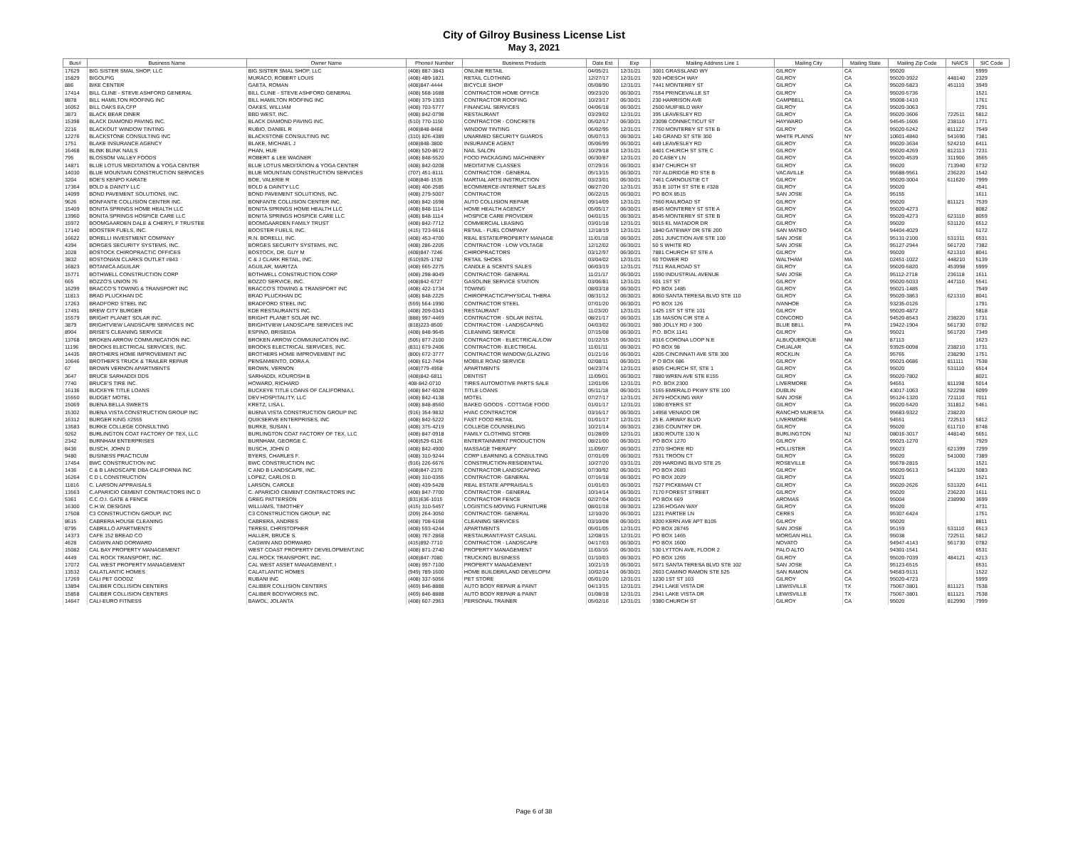City of Gilroy Business License List
May 3, 2021
| Bus# | Business Name | Owner Name | Phone# Number | Business Products | Date Est | Exp | Mailing Address Line 1 | Mailing City | Mailing State | Mailing Zip Code | NAICS | SIC Code |
| --- | --- | --- | --- | --- | --- | --- | --- | --- | --- | --- | --- | --- |
| 17629 | BIG SISTER SMAL SHOP, LLC | BIG SISTER SMAL SHOP, LLC | (408) 887-3843 | ONLINE RETAIL | 04/05/21 | 12/31/21 | 3001 GRASSLAND WY | GILROY | CA | 95020 | | 5999 |
| 15829 | BIGOLPIG | MURACO, ROBERT LOUIS | (408) 489-1821 | RETAIL CLOTHING | 12/27/17 | 12/31/21 | 920 HOESCH WAY | GILROY | CA | 95020-3922 | 448140 | 2329 |
| 886 | BIKE CENTER | GAETA, ROMAN | (408)847-4444 | BICYCLE SHOP | 05/08/90 | 12/31/21 | 7441 MONTEREY ST | GILROY | CA | 95020-5823 | 451110 | 3949 |
| 17414 | BILL CLINE - STEVE ASHFORD GENERAL | BILL CLINE - STEVE ASHFORD GENERAL | (408) 568-1688 | CONTRACTOR HOME OFFICE | 09/23/20 | 06/30/21 | 7554 PRINCEVALLE ST | GILROY | CA | 95020-5736 | | 1521 |
| 8878 | BILL HAMILTON ROOFING INC | BILL HAMILTON ROOFING INC | (408) 379-1303 | CONTRACTOR ROOFING | 10/23/17 | 06/30/21 | 230 HARRISON AVE | CAMPBELL | CA | 95008-1410 | | 1761 |
| 16052 | BILL OAKS EA,CFP | OAKES, WILLIAM | (408) 703-5777 | FINANCIAL SERVICES | 04/06/18 | 06/30/21 | 2500 MUIFIELD WAY | GILROY | CA | 95020-3063 | | 7291 |
| 3873 | BLACK BEAR DINER | BBD WEST, INC. | (408) 842-0798 | RESTAURANT | 03/29/02 | 12/31/21 | 395 LEAVESLEY RD | GILROY | CA | 95020-3606 | 722511 | 5812 |
| 15398 | BLACK DIAMOND PAVING INC. | BLACK DIAMOND PAVING INC. | (510) 770-1150 | CONTRACTOR - CONCRETE | 05/02/17 | 06/30/21 | 23098 CONNECTICUT ST | HAYWARD | CA | 94545-1606 | 238110 | 1771 |
| 2216 | BLACKOUT WINDOW TINTING | RUBIO, DANIEL R | (408)848-8468 | WINDOW TINTING | 06/02/95 | 12/31/21 | 7760 MONTEREY ST STE B | GILROY | CA | 95020-5242 | 811122 | 7549 |
| 12276 | BLACKSTONE CONSULTING INC | BLACKSTONE CONSULTING INC | (310) 826-4389 | UNARMED SECURITY GUARDS | 05/07/13 | 06/30/21 | 140 GRAND ST STE 300 | WHITE PLAINS | NY | 10601-4840 | 541690 | 7381 |
| 1751 | BLAKE INSURANCE AGENCY | BLAKE, MICHAEL J | (408)848-3800 | INSURANCE AGENT | 05/06/99 | 06/30/21 | 449 LEAVESLEY RD | GILROY | CA | 95020-3634 | 524210 | 6411 |
| 16468 | BLINK BLINK NAILS | PHAN, HUE | (408) 520-8672 | NAIL SALON | 10/29/18 | 12/31/21 | 8401 CHURCH ST STE C | GILROY | CA | 95020-4269 | 812113 | 7231 |
| 795 | BLOSSOM VALLEY FOODS | ROBERT & LEE WAGNER | (408) 848-5520 | FOOD PACKAGING MACHINERY | 06/30/87 | 12/31/21 | 20 CASEY LN | GILROY | CA | 95020-4539 | 311900 | 3565 |
| 14871 | BLUE LOTUS MEDITATION & YOGA CENTER | BLUE LOTUS MEDITATION & YOGA CENTER | (408) 842-0208 | MEDITATIVE CLASSES | 07/29/16 | 06/30/21 | 8347 CHURCH ST | GILROY | CA | 95020 | 713940 | 6732 |
| 14030 | BLUE MOUNTAIN CONSTRUCTION SERVICES | BLUE MOUNTAIN CONSTRUCTION SERVICES | (707) 451-8111 | CONTRACTOR - GENERAL | 05/13/15 | 06/30/21 | 707 ALDRIDGE RD STE B | VACAVILLE | CA | 95688-9561 | 236220 | 1542 |
| 3204 | BOE'S KENPO KARATE | BOE, VALERIE R | (408)846-1535 | MARTIAL ARTS INSTRUCTION | 03/23/01 | 06/30/21 | 7461 CARNOUSTIE CT | GILROY | CA | 95020-3004 | 611620 | 7999 |
| 17364 | BOLD & DAINTY LLC | BOLD & DAINTY LLC | (408) 406-2585 | ECOMMERCE-INTERNET SALES | 08/27/20 | 12/31/21 | 353 E 10TH ST STE E #328 | GILROY | CA | 95020 | | 4541 |
| 14099 | BOND PAVEMENT SOLUTIONS, INC. | BOND PAVEMENT SOLUTIONS, INC. | (408) 279-5007 | CONTRACTOR | 06/22/15 | 06/30/21 | PO BOX 8515 | SAN JOSE | CA | 95155 | | 1611 |
| 9626 | BONFANTE COLLISION CENTER INC. | BONFANTE COLLISION CENTER INC. | (408) 842-1698 | AUTO COLLISION REPAIR | 09/14/09 | 12/31/21 | 7560 RAILROAD ST | GILROY | CA | 95020 | 811121 | 7539 |
| 15409 | BONITA SPRINGS HOME HEALTH LLC | BONITA SPRINGS HOME HEALTH LLC | (408) 848-1114 | HOME HEALTH AGENCY | 05/05/17 | 06/30/21 | 8545 MONTEREY ST STE A | GILROY | CA | 95020-4273 | | 8082 |
| 13960 | BONITA SPRINGS HOSPICE CARE LLC | BONITA SPRINGS HOSPICE CARE LLC | (408) 848-1114 | HOSPICE CARE PROVIDER | 04/01/15 | 06/30/21 | 8545 MONTEREY ST STE B | GILROY | CA | 95020-4273 | 623110 | 8059 |
| 15972 | BOOMGAARDEN DALE & CHERYL F TRUSTEE | BOOMGAARDEN FAMILY TRUST | (408) 842-7712 | COMMERCIAL LEASING | 03/01/18 | 12/31/21 | 9015 EL MATADOR DR | GILROY | CA | 95020 | 531120 | 6512 |
| 17140 | BOOSTER FUELS, INC. | BOOSTER FUELS, INC. | (415) 723-6616 | RETAIL - FUEL COMPANY | 12/18/19 | 12/31/21 | 1840 GATEWAY DR STE 200 | SAN MATEO | CA | 94404-4029 | | 5172 |
| 16622 | BORELLI INVESTMENT COMPANY | R.N. BORELLI, INC. | (408) 453-4700 | REAL ESTATE/PROPERTY MANAGE | 11/01/18 | 06/30/21 | 2051 JUNCTION AVE STE 100 | SAN JOSE | CA | 95131-2100 | 531311 | 6531 |
| 4394 | BORGES SECURITY SYSTEMS, INC. | BORGES SECURITY SYSTEMS, INC. | (408) 286-2205 | CONTRACTOR - LOW VOLTAGE | 12/12/02 | 06/30/21 | 50 S WHITE RD | SAN JOSE | CA | 95127-2944 | 561720 | 7382 |
| 1028 | BOSTOCK CHIROPRACTIC OFFICES | BOSTOCK, DR. GUY M | (408)847-7246 | CHIROPRACTORS | 03/12/97 | 06/30/21 | 7881 CHURCH ST STE A | GILROY | CA | 95020 | 621310 | 8041 |
| 3832 | BOSTONIAN CLARKS OUTLET #843 | C & J CLARK RETAIL, INC. | (610)925-1782 | RETAIL SHOES | 03/04/02 | 12/31/21 | 60 TOWER RD | WALTHAM | MA | 02451-1022 | 448210 | 5139 |
| 16823 | BOTANICA AGUILAR | AGUILAR, MARITZA | (408) 665-2275 | CANDLE & SCENTS SALES | 06/03/19 | 12/31/21 | 7511 RAILROAD ST | GILROY | CA | 95020-5820 | 453998 | 5999 |
| 15771 | BOTHWELL CONSTRUCTION CORP | BOTHWELL CONSTRUCTION CORP | (408) 298-8049 | CONTRACTOR- GENERAL | 11/21/17 | 06/30/21 | 1590 INDUSTRIAL AVENUE | SAN JOSE | CA | 95112-2718 | 236118 | 1611 |
| 665 | BOZZO'S UNION 76 | BOZZO SERVICE, INC. | (408)842-6727 | GASOLINE SERVICE STATION | 03/06/81 | 12/31/21 | 601 1ST ST | GILROY | CA | 95020-5033 | 447110 | 5541 |
| 16299 | BRACCO'S TOWING & TRANSPORT INC | BRACCO'S TOWING & TRANSPORT INC | (408) 422-1734 | TOWING | 08/03/18 | 06/30/21 | PO BOX 1485 | GILROY | CA | 95021-1485 | | 7549 |
| 11813 | BRAD PLUCKHAN DC | BRAD PLUCKHAN DC | (408) 848-2225 | CHIROPRACTIC/PHYSICAL THERA | 08/31/12 | 06/30/21 | 8060 SANTA TERESA BLVD STE 110 | GILROY | CA | 95020-3863 | 621310 | 8041 |
| 17263 | BRADFORD STEEL INC | BRADFORD STEEL INC | (559) 564-1990 | CONTRACTOR STEEL | 07/01/20 | 06/30/21 | PO BOX 126 | IVANHOE | CA | 93235-0126 | | 1791 |
| 17491 | BREW CITY BURGER | KDE RESTAURANTS INC. | (408) 209-0343 | RESTAURANT | 11/23/20 | 12/31/21 | 1425 1ST ST STE 101 | GILROY | CA | 95020-4872 | | 5818 |
| 15579 | BRIGHT PLANET SOLAR INC. | BRIGHT PLANET SOLAR INC. | (888) 997-4469 | CONTRACTOR - SOLAR INSTAL | 08/21/17 | 06/30/21 | 135 MASON CIR STE A | CONCORD | CA | 94520-8543 | 238220 | 1731 |
| 3879 | BRIGHTVIEW LANDSCAPE SERVICES INC | BRIGHTVIEW LANDSCAPE SERVICES INC | (818)223-8500 | CONTRACTOR - LANDSCAPING | 04/03/02 | 06/30/21 | 980 JOLLY RD # 300 | BLUE BELL | PA | 19422-1904 | 561730 | 0782 |
| 8904 | BRISE'S CLEANING SERVICE | ESPINO, BRISEIDA | (408) 848-9645 | CLEANING SERVICE | 07/15/08 | 06/30/21 | P.O. BOX 1141 | GILROY | CA | 95021 | 561720 | 7349 |
| 13768 | BROKEN ARROW COMMUNICATION INC. | BROKEN ARROW COMMUNICATION INC. | (505) 877-2100 | CONTRACTOR - ELECTRICAL/LOW | 01/22/15 | 06/30/21 | 8316 CORONA LOOP N.E | ALBUQUERQUE | NM | 87113 | | 1623 |
| 11196 | BROOKS ELECTRICAL SERVICES, INC. | BROOKS ELECTRICAL SERVICES, INC. | (831) 679-2406 | CONTRACTOR- ELECTRICAL | 11/01/11 | 06/30/21 | PO BOX 98 | CHUALAR | CA | 93925-0098 | 238210 | 1731 |
| 14435 | BROTHERS HOME IMPROVEMENT INC | BROTHERS HOME IMPROVEMENT INC | (800) 672-3777 | CONTRACTOR WINDOW,GLAZING | 01/21/16 | 06/30/21 | 4205 CINCINNATI AVE STE 300 | ROCKLIN | CA | 95765 | 238290 | 1751 |
| 10646 | BROTHER'S TRUCK & TRAILER REPAIR | PENSAMIENTO, DORA A. | (408) 612-7404 | MOBILE ROAD SERVICE | 02/08/11 | 06/30/21 | P O BOX 686 | GILROY | CA | 95021-0686 | 811111 | 7538 |
| 67 | BROWN VERNON APARTMENTS | BROWN, VERNON | (408)779-4958 | APARTMENTS | 04/23/74 | 12/31/21 | 8505 CHURCH ST, STE 1 | GILROY | CA | 95020 | 531110 | 6514 |
| 3647 | BRUCE SARHADDI DDS | SARHADDI, KOUROSH B | (408)842-6811 | DENTIST | 11/09/01 | 06/30/21 | 7880 WREN AVE STE E155 | GILROY | CA | 95020-7802 | | 8021 |
| 7740 | BRUCE'S TIRE INC. | HOWARD, RICHARD | 408-842-0710 | TIRES AUTOMOTIVE PARTS SALE | 12/01/06 | 12/31/21 | P.O. BOX 2300 | LIVERMORE | CA | 94551 | 811198 | 5014 |
| 16136 | BUCKEYE TITLE LOANS | BUCKEYE TITLE LOANS OF CALIFORNIA,L | (408) 847-6028 | TITLE LOANS | 05/11/18 | 06/30/21 | 5165 EMERALD PKWY STE 100 | DUBLIN | OH | 43017-1063 | 522298 | 6099 |
| 15550 | BUDGET MOTEL | DEV HOSPITALITY, LLC | (408) 842-4138 | MOTEL | 07/27/17 | 12/31/21 | 2679 HOCKING WAY | SAN JOSE | CA | 95124-1320 | 721110 | 7011 |
| 15069 | BUENA BELLA SWEETS | KRETZ, LISA L. | (408) 848-8560 | BAKED GOODS - COTTAGE FOOD | 01/01/17 | 12/31/21 | 1080 BYERS ST | GILROY | CA | 95020-5420 | 311812 | 5461 |
| 15302 | BUENA VISTA CONSTRUCTION GROUP INC | BUENA VISTA CONSTRUCTION GROUP INC | (916) 354-9832 | HVAC CONTRACTOR | 03/16/17 | 06/30/21 | 14958 VENADO DR | RANCHO MURIETA | CA | 95683-9322 | 238220 | |
| 16312 | BURGER KING #2555 | QUIKSERVE ENTERPRISES, INC | (408) 842-5222 | FAST FOOD RETAIL | 01/01/17 | 12/31/21 | 25 E. AIRWAY BLVD | LIVERMORE | CA | 94551 | 722513 | 5812 |
| 13583 | BURKE COLLEGE CONSULTING | BURKE, SUSAN I. | (408) 375-4219 | COLLEGE COUNSELING | 10/21/14 | 06/30/21 | 2365 COUNTRY DR. | GILROY | CA | 95020 | 611710 | 8748 |
| 9262 | BURLINGTON COAT FACTORY OF TEX, LLC | BURLINGTON COAT FACTORY OF TEX, LLC | (408) 847-0918 | FAMILY CLOTHING STORE | 01/28/09 | 12/31/21 | 1830 ROUTE 130 N | BURLINGTON | NJ | 08016-3017 | 448140 | 5651 |
| 2342 | BURNHAM ENTERPRISES | BURNHAM, GEORGE C. | (408)529-6126 | ENTERTAINMENT PRODUCTION | 08/21/00 | 06/30/21 | PO BOX 1270 | GILROY | CA | 95021-1270 | | 7929 |
| 8436 | BUSCH, JOHN D | BUSCH, JOHN D | (408) 842-4900 | MASSAGE THERAPY | 11/09/07 | 06/30/21 | 2370 SHORE RD | HOLLISTER | CA | 95023 | 621399 | 7299 |
| 9480 | BUSINESS PRACTICUM | BYERS, CHARLES F. | (408) 310-9244 | CORP LEARNING & CONSULTING | 07/01/09 | 06/30/21 | 7531 TROON CT | GILROY | CA | 95020 | 541000 | 7389 |
| 17454 | BWC CONSTRUCTION INC | BWC CONSTRUCTION INC | (916) 226-6676 | CONSTRUCTION-RESIDENTIAL | 10/27/20 | 03/31/21 | 209 HARDING BLVD STE 25 | ROSEVILLE | CA | 95678-2815 | | 1521 |
| 1436 | C & B LANDSCAPE DBA CALIFORNIA INC | C AND B LANDSCAPE, INC. | (408)847-2370 | CONTRACTOR LANDSCAPING | 07/30/92 | 06/30/21 | PO BOX 2683 | GILROY | CA | 95020-9613 | 541320 | 5083 |
| 16264 | C D L CONSTRUCTION | LOPEZ, CARLOS D. | (408) 310-0355 | CONTRACTOR- GENERAL | 07/16/18 | 06/30/21 | PO BOX 2029 | GILROY | CA | 95021 | | 1521 |
| 11816 | C. LARSON APPRAISALS | LARSON, CAROLE | (408) 439-5428 | REAL ESTATE APPRAISALS | 01/01/03 | 06/30/21 | 7527 PICKEMAN CT | GILROY | CA | 95020-2626 | 531320 | 6411 |
| 13563 | C.APARICIO CEMENT CONTRACTORS INC D | C. APARICIO CEMENT CONTRACTORS INC | (408) 847-7700 | CONTRACTOR - GENERAL | 10/14/14 | 06/30/21 | 7170 FOREST STREET | GILROY | CA | 95020 | 236220 | 1611 |
| 5361 | C.C.O.I. GATE & FENCE | GREG PATTERSON | (831)636-1015 | CONTRACTOR FENCE | 02/27/04 | 06/30/21 | PO BOX 669 | AROMAS | CA | 95004 | 238990 | 3699 |
| 16300 | C.H.W. DESIGNS | WILLIAMS, TIMOTHEY | (415) 310-5457 | LOGISTICS-MOVING FURNITURE | 08/01/18 | 06/30/21 | 1236 HOGAN WAY | GILROY | CA | 95020 | | 4731 |
| 17508 | C3 CONSTRUCTION GROUP, INC | C3 CONSTRUCTION GROUP, INC | (209) 264-3050 | CONTRACTOR- GENERAL | 12/10/20 | 06/30/21 | 1231 PARTEE LN | CERES | CA | 95307-6424 | | 1751 |
| 8615 | CABRERA HOUSE CLEANING | CABRERA, ANDRES | (408) 708-6168 | CLEANING SERVICES | 03/10/08 | 06/30/21 | 8200 KERN AVE APT B105 | GILROY | CA | 95020 | | 8811 |
| 8795 | CABRILLO APARTMENTS | TERESI, CHRISTOPHER | (408) 593-4244 | APARTMENTS | 05/01/05 | 12/31/21 | PO BOX 28745 | SAN JOSE | CA | 95159 | 531110 | 6513 |
| 14373 | CAFE 152 BREAD CO | HALLER, BRUCE S. | (408) 767-2868 | RESTAURANT/FAST CASUAL | 12/08/15 | 12/31/21 | PO BOX 1465 | MORGAN HILL | CA | 95038 | 722511 | 5812 |
| 4628 | CAGWIN AND DORWARD | CAGWIN AND DORWARD | (415)892-7710 | CONTRACTOR - LANDSCAPE | 04/17/03 | 06/30/21 | PO BOX 1600 | NOVATO | CA | 94947-4143 | 561730 | 0782 |
| 15082 | CAL BAY PROPERTY MANAGEMENT | WEST COAST PROPERTY DEVELOPMENT,INC | (408) 871-2740 | PROPERTY MANAGEMENT | 11/03/16 | 06/30/21 | 530 LYTTON AVE, FLOOR 2 | PALO ALTO | CA | 94301-1541 | | 6531 |
| 4449 | CAL ROCK TRANSPORT, INC. | CAL ROCK TRANSPORT, INC. | (408)847-7080 | TRUCKING BUSINESS | 01/10/03 | 06/30/21 | PO BOX 1265 | GILROY | CA | 95020-7039 | 484121 | 4213 |
| 17072 | CAL WEST PROPERTY MANAGEMENT | CAL WEST ASSET MANAGEMENT, I | (408) 997-7100 | PROPERTY MANAGEMENT | 10/21/19 | 06/30/21 | 5671 SANTA TERESA BLVD STE 102 | SAN JOSE | CA | 95123-6515 | | 6531 |
| 13532 | CALATLANTIC HOMES | CALATLANTIC HOMES | (949) 789-1600 | HOME BUILDER/LAND DEVELOPM | 10/02/14 | 06/30/21 | 2603 CAMINO RAMON STE 525 | SAN RAMON | CA | 94583-9131 | | 1522 |
| 17269 | CALI PET GOODZ | RUBANI INC | (408) 337-5056 | PET STORE | 05/01/20 | 12/31/21 | 1230 1ST ST 103 | GILROY | CA | 95020-4723 | | 5999 |
| 13894 | CALIBER COLLISION CENTERS | CALIBER COLLISION CENTERS | (469) 846-8888 | AUTO BODY REPAIR & PAINT | 04/13/15 | 12/31/21 | 2941 LAKE VISTA DR | LEWISVILLE | TX | 75067-3801 | 811121 | 7538 |
| 15858 | CALIBER COLLISION CENTERS | CALIBER BODYWORKS INC. | (469) 846-8888 | AUTO BODY REPAIR & PAINT | 01/08/18 | 12/31/21 | 2941 LAKE VISTA DR | LEWISVILLE | TX | 75067-3801 | 811121 | 7538 |
| 14647 | CALI-EURO FITNESS | BAWOL, JOLANTA | (408) 607-2963 | PERSONAL TRAINER | 05/02/16 | 12/31/21 | 9380 CHURCH ST | GILROY | CA | 95020 | 812990 | 7999 |
Page 6 of 38